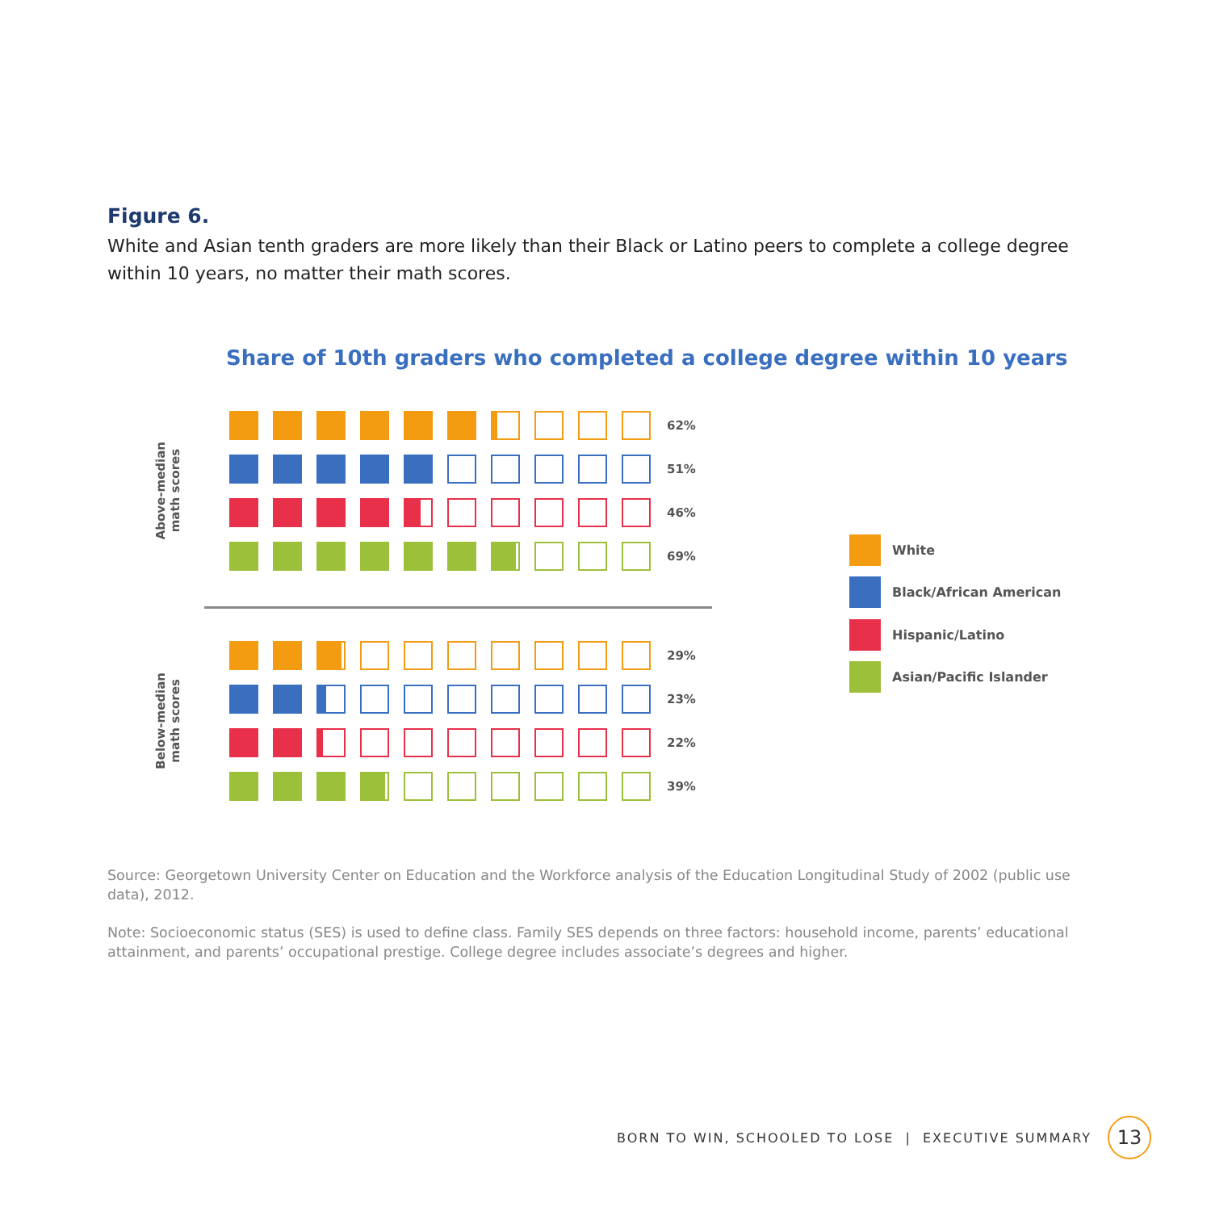Figure 6.
White and Asian tenth graders are more likely than their Black or Latino peers to complete a college degree within 10 years, no matter their math scores.
Share of 10th graders who completed a college degree within 10 years
Above-median
math scores
62%
51%
46%
69%
Below-median
math scores
29%
23%
22%
39%
White
Black/African American
Hispanic/Latino
Asian/Pacific Islander
Source: Georgetown University Center on Education and the Workforce analysis of the Education Longitudinal Study of 2002 (public use data), 2012.
Note: Socioeconomic status (SES) is used to define class. Family SES depends on three factors: household income, parents’ educational attainment, and parents’ occupational prestige. College degree includes associate’s degrees and higher.
BORN TO WIN, SCHOOLED TO LOSE | EXECUTIVE SUMMARY
13